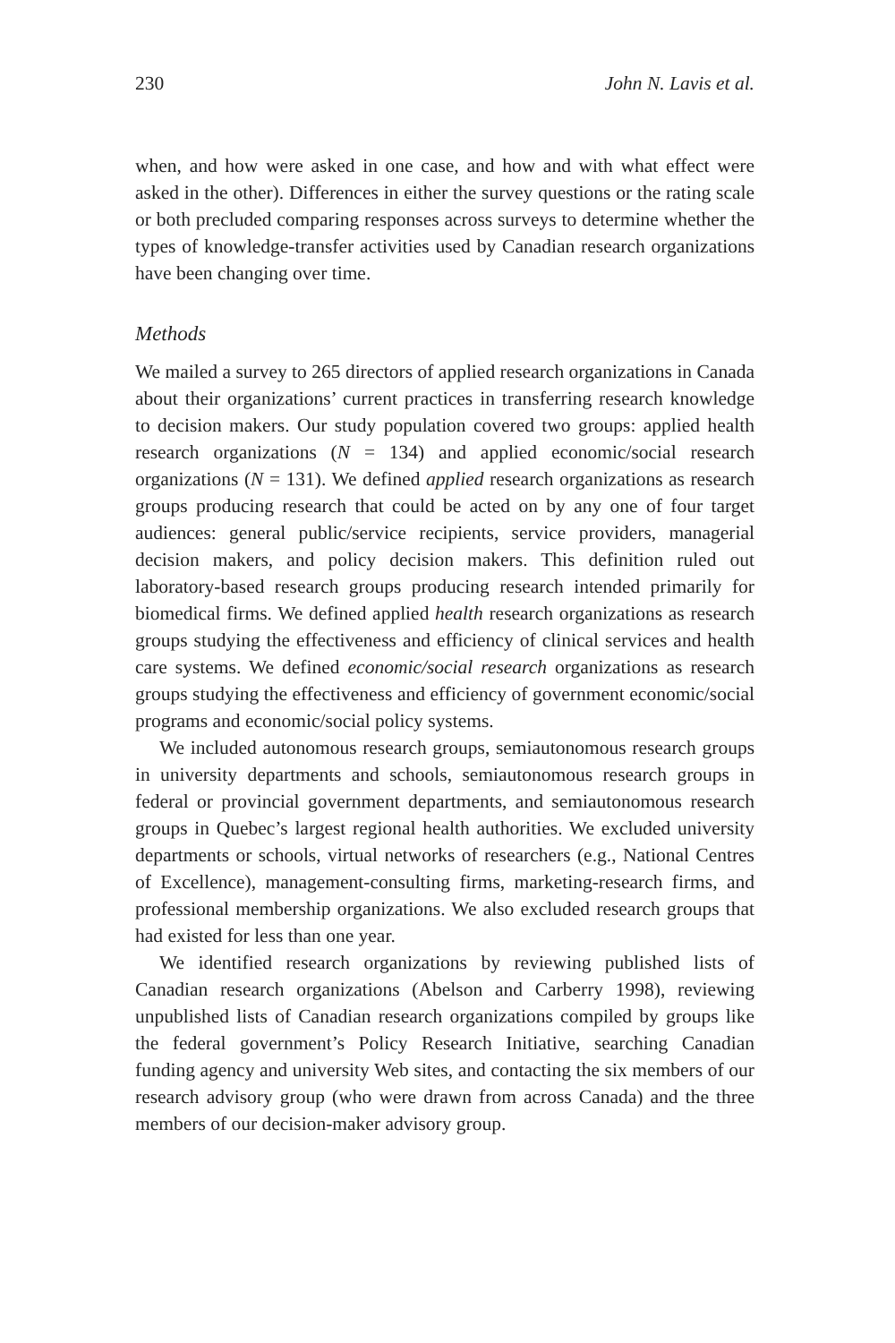230 John N. Lavis et al.
when, and how were asked in one case, and how and with what effect were asked in the other). Differences in either the survey questions or the rating scale or both precluded comparing responses across surveys to determine whether the types of knowledge-transfer activities used by Canadian research organizations have been changing over time.
Methods
We mailed a survey to 265 directors of applied research organizations in Canada about their organizations’ current practices in transferring research knowledge to decision makers. Our study population covered two groups: applied health research organizations (N = 134) and applied economic/social research organizations (N = 131). We defined applied research organizations as research groups producing research that could be acted on by any one of four target audiences: general public/service recipients, service providers, managerial decision makers, and policy decision makers. This definition ruled out laboratory-based research groups producing research intended primarily for biomedical firms. We defined applied health research organizations as research groups studying the effectiveness and efficiency of clinical services and health care systems. We defined economic/social research organizations as research groups studying the effectiveness and efficiency of government economic/social programs and economic/social policy systems.
We included autonomous research groups, semiautonomous research groups in university departments and schools, semiautonomous research groups in federal or provincial government departments, and semiautonomous research groups in Quebec’s largest regional health authorities. We excluded university departments or schools, virtual networks of researchers (e.g., National Centres of Excellence), management-consulting firms, marketing-research firms, and professional membership organizations. We also excluded research groups that had existed for less than one year.
We identified research organizations by reviewing published lists of Canadian research organizations (Abelson and Carberry 1998), reviewing unpublished lists of Canadian research organizations compiled by groups like the federal government’s Policy Research Initiative, searching Canadian funding agency and university Web sites, and contacting the six members of our research advisory group (who were drawn from across Canada) and the three members of our decision-maker advisory group.